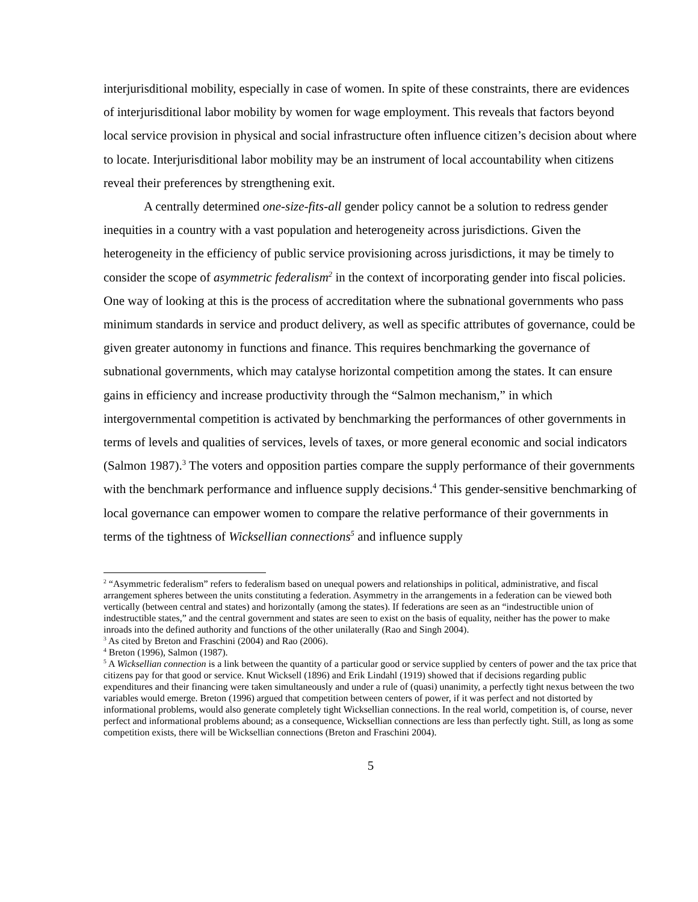interjurisditional mobility, especially in case of women. In spite of these constraints, there are evidences of interjurisditional labor mobility by women for wage employment. This reveals that factors beyond local service provision in physical and social infrastructure often influence citizen’s decision about where to locate. Interjurisditional labor mobility may be an instrument of local accountability when citizens reveal their preferences by strengthening exit.
A centrally determined one-size-fits-all gender policy cannot be a solution to redress gender inequities in a country with a vast population and heterogeneity across jurisdictions. Given the heterogeneity in the efficiency of public service provisioning across jurisdictions, it may be timely to consider the scope of asymmetric federalism<sup>2</sup> in the context of incorporating gender into fiscal policies. One way of looking at this is the process of accreditation where the subnational governments who pass minimum standards in service and product delivery, as well as specific attributes of governance, could be given greater autonomy in functions and finance. This requires benchmarking the governance of subnational governments, which may catalyse horizontal competition among the states. It can ensure gains in efficiency and increase productivity through the “Salmon mechanism,” in which intergovernmental competition is activated by benchmarking the performances of other governments in terms of levels and qualities of services, levels of taxes, or more general economic and social indicators (Salmon 1987).<sup>3</sup> The voters and opposition parties compare the supply performance of their governments with the benchmark performance and influence supply decisions.<sup>4</sup> This gender-sensitive benchmarking of local governance can empower women to compare the relative performance of their governments in terms of the tightness of Wicksellian connections<sup>5</sup> and influence supply
<sup>2</sup> “Asymmetric federalism” refers to federalism based on unequal powers and relationships in political, administrative, and fiscal arrangement spheres between the units constituting a federation. Asymmetry in the arrangements in a federation can be viewed both vertically (between central and states) and horizontally (among the states). If federations are seen as an “indestructible union of indestructible states,” and the central government and states are seen to exist on the basis of equality, neither has the power to make inroads into the defined authority and functions of the other unilaterally (Rao and Singh 2004).
<sup>3</sup> As cited by Breton and Fraschini (2004) and Rao (2006).
<sup>4</sup> Breton (1996), Salmon (1987).
<sup>5</sup> A Wicksellian connection is a link between the quantity of a particular good or service supplied by centers of power and the tax price that citizens pay for that good or service. Knut Wicksell (1896) and Erik Lindahl (1919) showed that if decisions regarding public expenditures and their financing were taken simultaneously and under a rule of (quasi) unanimity, a perfectly tight nexus between the two variables would emerge. Breton (1996) argued that competition between centers of power, if it was perfect and not distorted by informational problems, would also generate completely tight Wicksellian connections. In the real world, competition is, of course, never perfect and informational problems abound; as a consequence, Wicksellian connections are less than perfectly tight. Still, as long as some competition exists, there will be Wicksellian connections (Breton and Fraschini 2004).
5